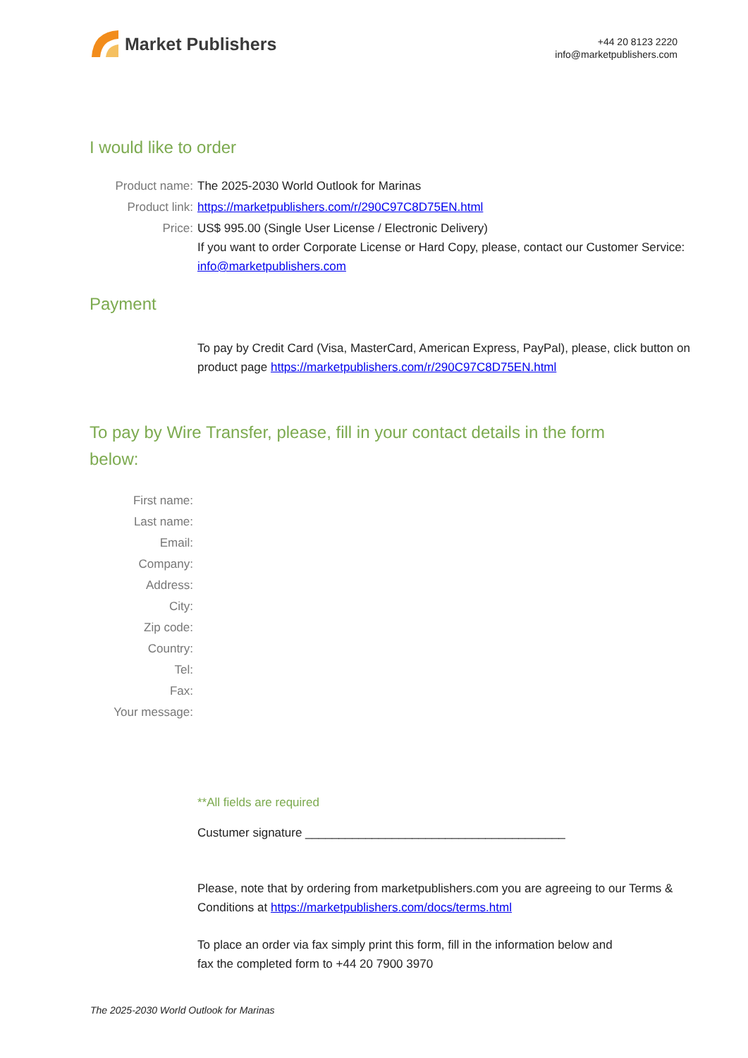Market Publishers
+44 20 8123 2220
info@marketpublishers.com
I would like to order
Product name: The 2025-2030 World Outlook for Marinas
Product link: https://marketpublishers.com/r/290C97C8D75EN.html
Price: US$ 995.00 (Single User License / Electronic Delivery)
If you want to order Corporate License or Hard Copy, please, contact our Customer Service:
info@marketpublishers.com
Payment
To pay by Credit Card (Visa, MasterCard, American Express, PayPal), please, click button on product page https://marketpublishers.com/r/290C97C8D75EN.html
To pay by Wire Transfer, please, fill in your contact details in the form below:
First name:
Last name:
Email:
Company:
Address:
City:
Zip code:
Country:
Tel:
Fax:
Your message:
**All fields are required
Custumer signature _______________________________________
Please, note that by ordering from marketpublishers.com you are agreeing to our Terms & Conditions at https://marketpublishers.com/docs/terms.html
To place an order via fax simply print this form, fill in the information below and fax the completed form to +44 20 7900 3970
The 2025-2030 World Outlook for Marinas